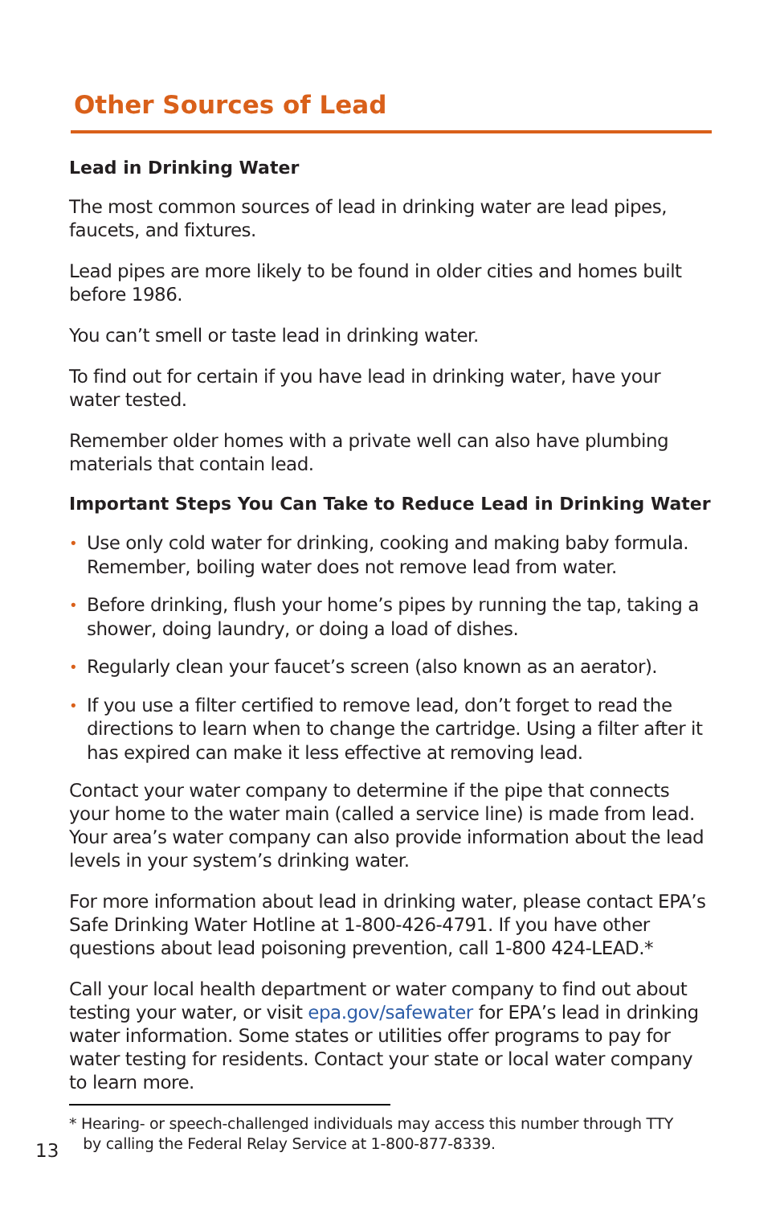Other Sources of Lead
Lead in Drinking Water
The most common sources of lead in drinking water are lead pipes, faucets, and fixtures.
Lead pipes are more likely to be found in older cities and homes built before 1986.
You can’t smell or taste lead in drinking water.
To find out for certain if you have lead in drinking water, have your water tested.
Remember older homes with a private well can also have plumbing materials that contain lead.
Important Steps You Can Take to Reduce Lead in Drinking Water
• Use only cold water for drinking, cooking and making baby formula. Remember, boiling water does not remove lead from water.
• Before drinking, flush your home’s pipes by running the tap, taking a shower, doing laundry, or doing a load of dishes.
• Regularly clean your faucet’s screen (also known as an aerator).
• If you use a filter certified to remove lead, don’t forget to read the directions to learn when to change the cartridge. Using a filter after it has expired can make it less effective at removing lead.
Contact your water company to determine if the pipe that connects your home to the water main (called a service line) is made from lead. Your area’s water company can also provide information about the lead levels in your system’s drinking water.
For more information about lead in drinking water, please contact EPA’s Safe Drinking Water Hotline at 1-800-426-4791. If you have other questions about lead poisoning prevention, call 1-800 424-LEAD.*
Call your local health department or water company to find out about testing your water, or visit epa.gov/safewater for EPA’s lead in drinking water information. Some states or utilities offer programs to pay for water testing for residents. Contact your state or local water company to learn more.
* Hearing- or speech-challenged individuals may access this number through TTY
by calling the Federal Relay Service at 1-800-877-8339.
13